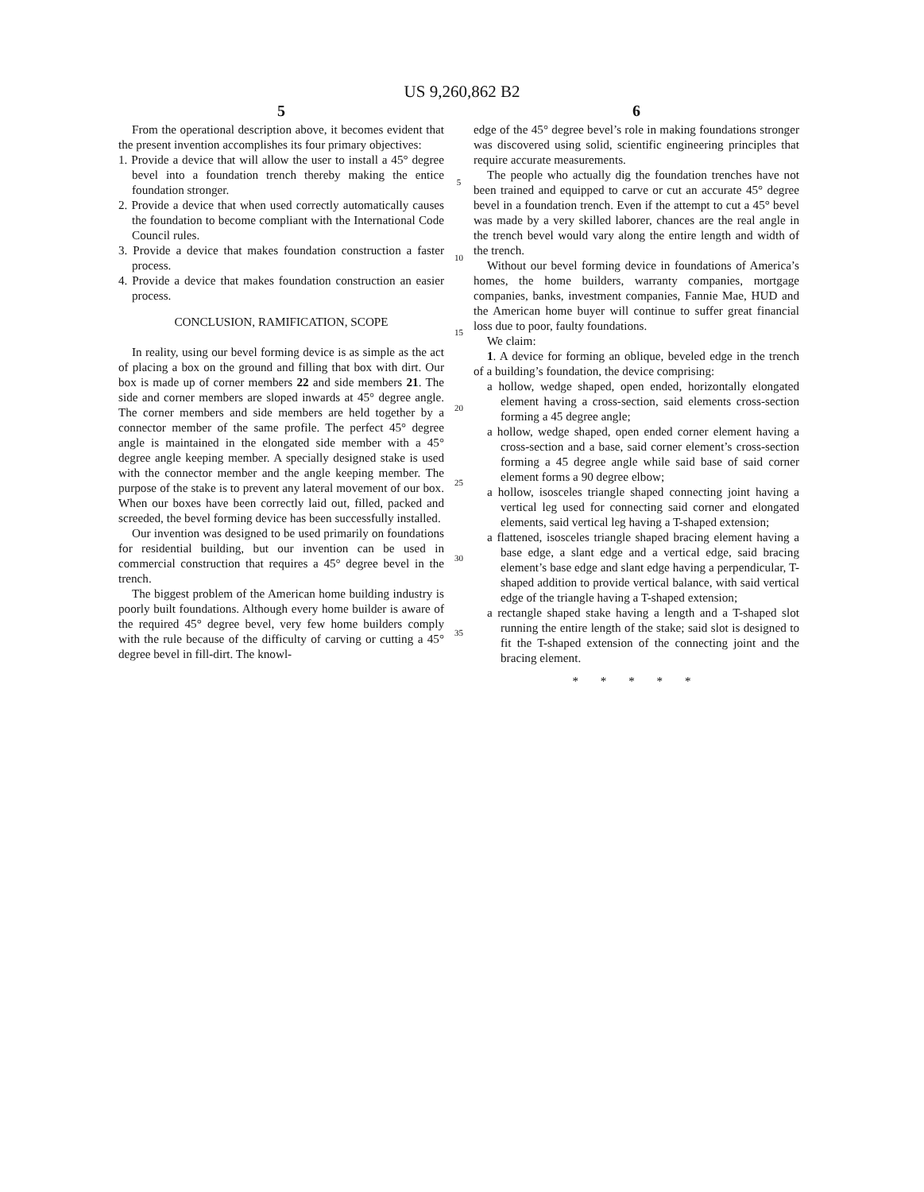US 9,260,862 B2
5
From the operational description above, it becomes evident that the present invention accomplishes its four primary objectives:
1. Provide a device that will allow the user to install a 45° degree bevel into a foundation trench thereby making the entice foundation stronger.
2. Provide a device that when used correctly automatically causes the foundation to become compliant with the International Code Council rules.
3. Provide a device that makes foundation construction a faster process.
4. Provide a device that makes foundation construction an easier process.
CONCLUSION, RAMIFICATION, SCOPE
In reality, using our bevel forming device is as simple as the act of placing a box on the ground and filling that box with dirt. Our box is made up of corner members 22 and side members 21. The side and corner members are sloped inwards at 45° degree angle. The corner members and side members are held together by a connector member of the same profile. The perfect 45° degree angle is maintained in the elongated side member with a 45° degree angle keeping member. A specially designed stake is used with the connector member and the angle keeping member. The purpose of the stake is to prevent any lateral movement of our box. When our boxes have been correctly laid out, filled, packed and screeded, the bevel forming device has been successfully installed.
Our invention was designed to be used primarily on foundations for residential building, but our invention can be used in commercial construction that requires a 45° degree bevel in the trench.
The biggest problem of the American home building industry is poorly built foundations. Although every home builder is aware of the required 45° degree bevel, very few home builders comply with the rule because of the difficulty of carving or cutting a 45° degree bevel in fill-dirt. The knowl-
5
10
15
20
25
30
35
6
edge of the 45° degree bevel’s role in making foundations stronger was discovered using solid, scientific engineering principles that require accurate measurements.
The people who actually dig the foundation trenches have not been trained and equipped to carve or cut an accurate 45° degree bevel in a foundation trench. Even if the attempt to cut a 45° bevel was made by a very skilled laborer, chances are the real angle in the trench bevel would vary along the entire length and width of the trench.
Without our bevel forming device in foundations of America’s homes, the home builders, warranty companies, mortgage companies, banks, investment companies, Fannie Mae, HUD and the American home buyer will continue to suffer great financial loss due to poor, faulty foundations.
We claim:
1. A device for forming an oblique, beveled edge in the trench of a building’s foundation, the device comprising:
a hollow, wedge shaped, open ended, horizontally elongated element having a cross-section, said elements cross-section forming a 45 degree angle;
a hollow, wedge shaped, open ended corner element having a cross-section and a base, said corner element’s cross-section forming a 45 degree angle while said base of said corner element forms a 90 degree elbow;
a hollow, isosceles triangle shaped connecting joint having a vertical leg used for connecting said corner and elongated elements, said vertical leg having a T-shaped extension;
a flattened, isosceles triangle shaped bracing element having a base edge, a slant edge and a vertical edge, said bracing element’s base edge and slant edge having a perpendicular, T-shaped addition to provide vertical balance, with said vertical edge of the triangle having a T-shaped extension;
a rectangle shaped stake having a length and a T-shaped slot running the entire length of the stake; said slot is designed to fit the T-shaped extension of the connecting joint and the bracing element.
* * * * *